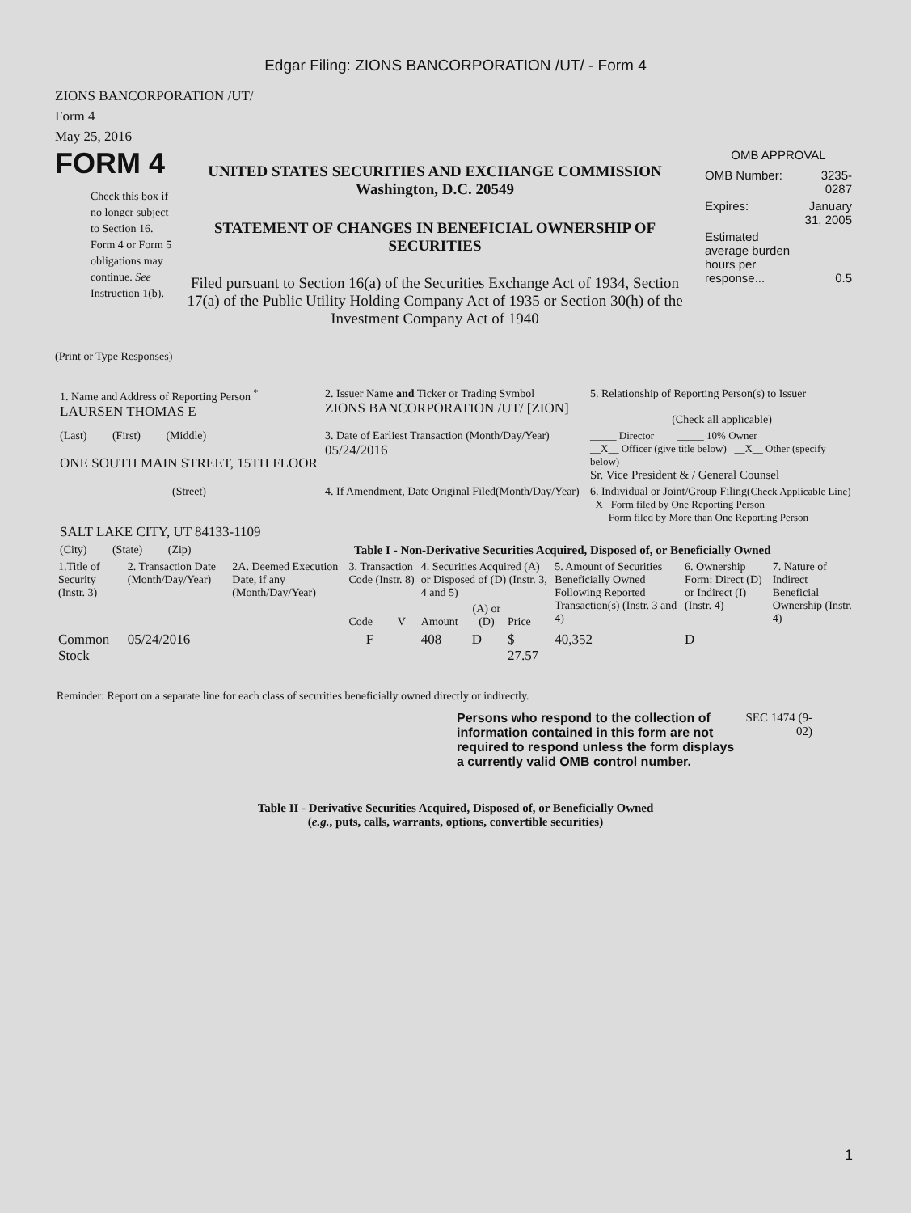Edgar Filing: ZIONS BANCORPORATION /UT/ - Form 4
ZIONS BANCORPORATION /UT/
Form 4
May 25, 2016
FORM 4
Check this box if no longer subject to Section 16. Form 4 or Form 5 obligations may continue. See Instruction 1(b).
UNITED STATES SECURITIES AND EXCHANGE COMMISSION
Washington, D.C. 20549
STATEMENT OF CHANGES IN BENEFICIAL OWNERSHIP OF SECURITIES
Filed pursuant to Section 16(a) of the Securities Exchange Act of 1934, Section 17(a) of the Public Utility Holding Company Act of 1935 or Section 30(h) of the Investment Company Act of 1940
OMB APPROVAL
| OMB Number: | 3235-0287 |
| Expires: | January 31, 2005 |
| Estimated average burden hours per response... | 0.5 |
(Print or Type Responses)
| 1. Name and Address of Reporting Person <sup>*</sup> LAURSEN THOMAS E | 2. Issuer Name and Ticker or Trading Symbol ZIONS BANCORPORATION /UT/ [ZION] | 5. Relationship of Reporting Person(s) to Issuer (Check all applicable) |
| (Last) (First) (Middle) ONE SOUTH MAIN STREET, 15TH FLOOR | 3. Date of Earliest Transaction (Month/Day/Year) 05/24/2016 | _____ Director _____ 10% Owner __X__ Officer (give title below) __X__ Other (specify below) Sr. Vice President & / General Counsel |
| (Street) SALT LAKE CITY, UT 84133-1109 | 4. If Amendment, Date Original Filed(Month/Day/Year) | 6. Individual or Joint/Group Filing (Check Applicable Line) _X_ Form filed by One Reporting Person ___ Form filed by More than One Reporting Person |
| (City) (State) (Zip) | Table I - Non-Derivative Securities Acquired, Disposed of, or Beneficially Owned | |
| 1.Title of Security (Instr. 3) | 2. Transaction Date (Month/Day/Year) | 2A. Deemed Execution Date, if any (Month/Day/Year) | 3. Transaction Code (Instr. 8) | | 4. Securities Acquired (A) or Disposed of (D) (Instr. 3, 4 and 5) | | | 5. Amount of Securities Beneficially Owned Following Reported Transaction(s) (Instr. 3 and 4) | 6. Ownership Form: Direct (D) or Indirect (I) (Instr. 4) | 7. Nature of Indirect Beneficial Ownership (Instr. 4) |
| --- | --- | --- | --- | --- | --- | --- | --- | --- | --- | --- |
| | | | Code | V | Amount | (A) or (D) | Price | | | |
| Common Stock | 05/24/2016 | | F | | 408 | D | $ 27.57 | 40,352 | D | |
Reminder: Report on a separate line for each class of securities beneficially owned directly or indirectly.
Persons who respond to the collection of information contained in this form are not required to respond unless the form displays a currently valid OMB control number.
SEC 1474 (9-02)
Table II - Derivative Securities Acquired, Disposed of, or Beneficially Owned
(e.g., puts, calls, warrants, options, convertible securities)
1